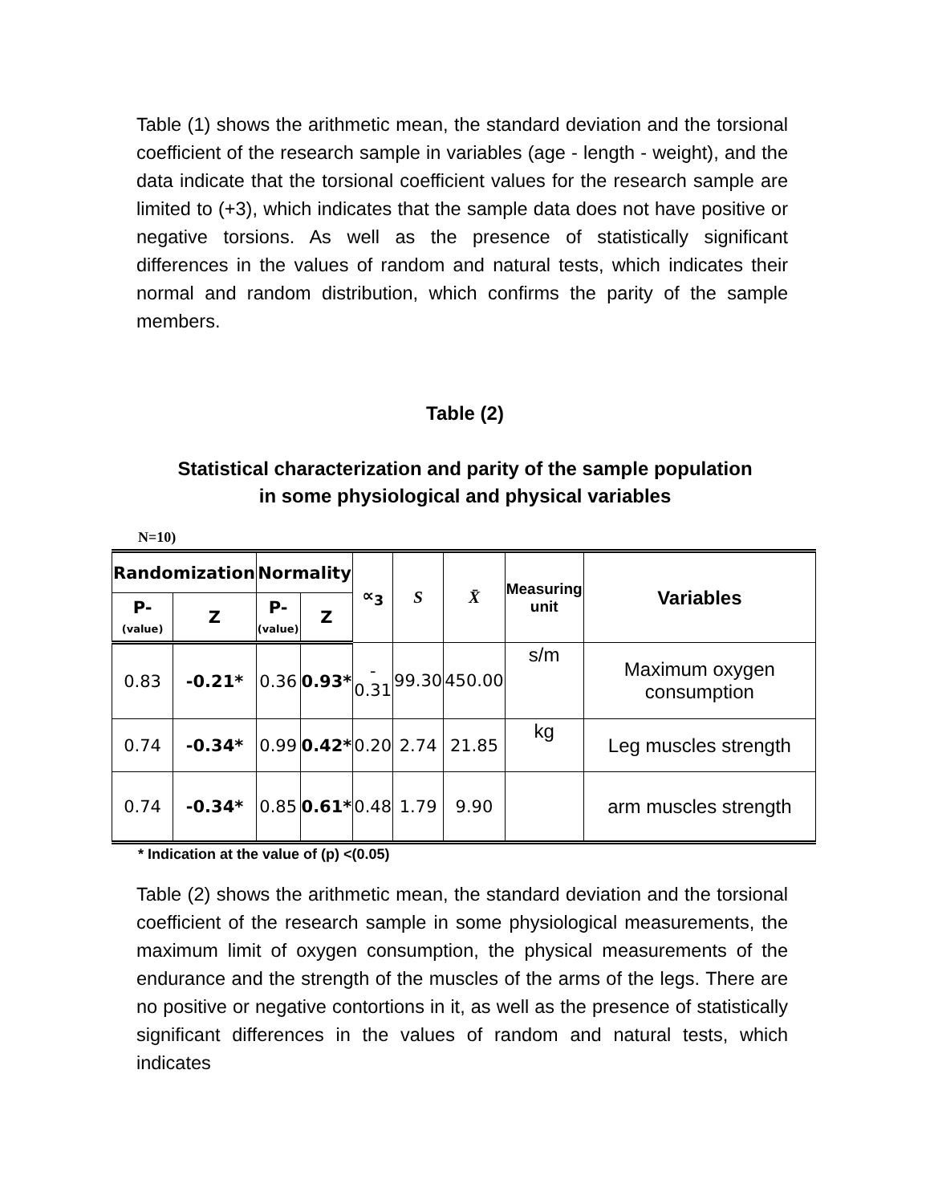Table (1) shows the arithmetic mean, the standard deviation and the torsional coefficient of the research sample in variables (age - length - weight), and the data indicate that the torsional coefficient values for the research sample are limited to (+3), which indicates that the sample data does not have positive or negative torsions. As well as the presence of statistically significant differences in the values of random and natural tests, which indicates their normal and random distribution, which confirms the parity of the sample members.
Table (2)
Statistical characterization and parity of the sample population
in some physiological and physical variables
N=10)
| Randomization | | Normality | | ∝<sub>3</sub> | S | X̄ | Measuring unit | Variables |
| --- | --- | --- | --- | --- | --- | --- | --- | --- |
| P- (value) | Z | P- (value) | Z | | | | | |
| 0.83 | -0.21* | 0.36 | 0.93* | - 0.31 | 99.30 | 450.00 | s/m | Maximum oxygen consumption |
| 0.74 | -0.34* | 0.99 | 0.42* | 0.20 | 2.74 | 21.85 | kg | Leg muscles strength |
| 0.74 | -0.34* | 0.85 | 0.61* | 0.48 | 1.79 | 9.90 | | arm muscles strength |
* Indication at the value of (p) <(0.05)
Table (2) shows the arithmetic mean, the standard deviation and the torsional coefficient of the research sample in some physiological measurements, the maximum limit of oxygen consumption, the physical measurements of the endurance and the strength of the muscles of the arms of the legs. There are no positive or negative contortions in it, as well as the presence of statistically significant differences in the values of random and natural tests, which indicates